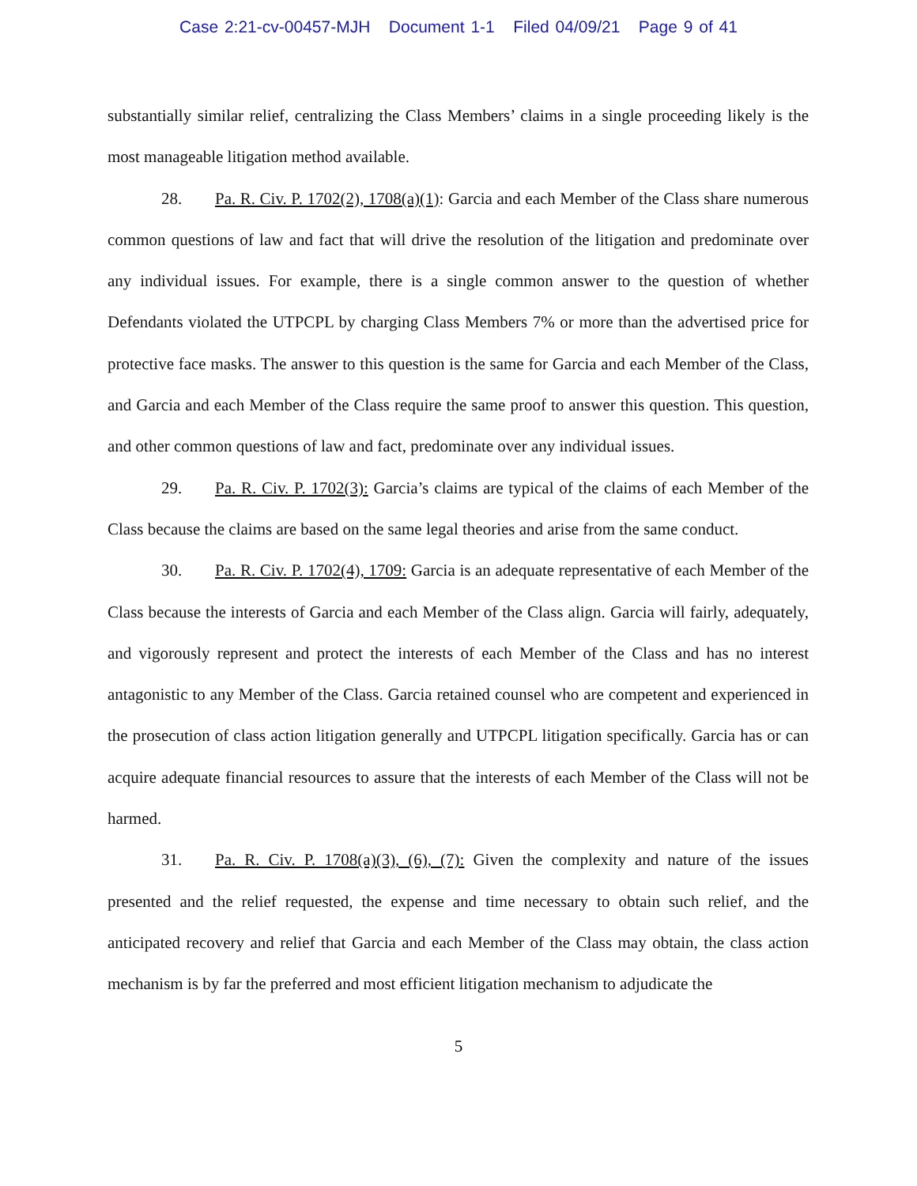Case 2:21-cv-00457-MJH Document 1-1 Filed 04/09/21 Page 9 of 41
substantially similar relief, centralizing the Class Members’ claims in a single proceeding likely is the most manageable litigation method available.
28. Pa. R. Civ. P. 1702(2), 1708(a)(1): Garcia and each Member of the Class share numerous common questions of law and fact that will drive the resolution of the litigation and predominate over any individual issues. For example, there is a single common answer to the question of whether Defendants violated the UTPCPL by charging Class Members 7% or more than the advertised price for protective face masks. The answer to this question is the same for Garcia and each Member of the Class, and Garcia and each Member of the Class require the same proof to answer this question. This question, and other common questions of law and fact, predominate over any individual issues.
29. Pa. R. Civ. P. 1702(3): Garcia’s claims are typical of the claims of each Member of the Class because the claims are based on the same legal theories and arise from the same conduct.
30. Pa. R. Civ. P. 1702(4), 1709: Garcia is an adequate representative of each Member of the Class because the interests of Garcia and each Member of the Class align. Garcia will fairly, adequately, and vigorously represent and protect the interests of each Member of the Class and has no interest antagonistic to any Member of the Class. Garcia retained counsel who are competent and experienced in the prosecution of class action litigation generally and UTPCPL litigation specifically. Garcia has or can acquire adequate financial resources to assure that the interests of each Member of the Class will not be harmed.
31. Pa. R. Civ. P. 1708(a)(3), (6), (7): Given the complexity and nature of the issues presented and the relief requested, the expense and time necessary to obtain such relief, and the anticipated recovery and relief that Garcia and each Member of the Class may obtain, the class action mechanism is by far the preferred and most efficient litigation mechanism to adjudicate the
5